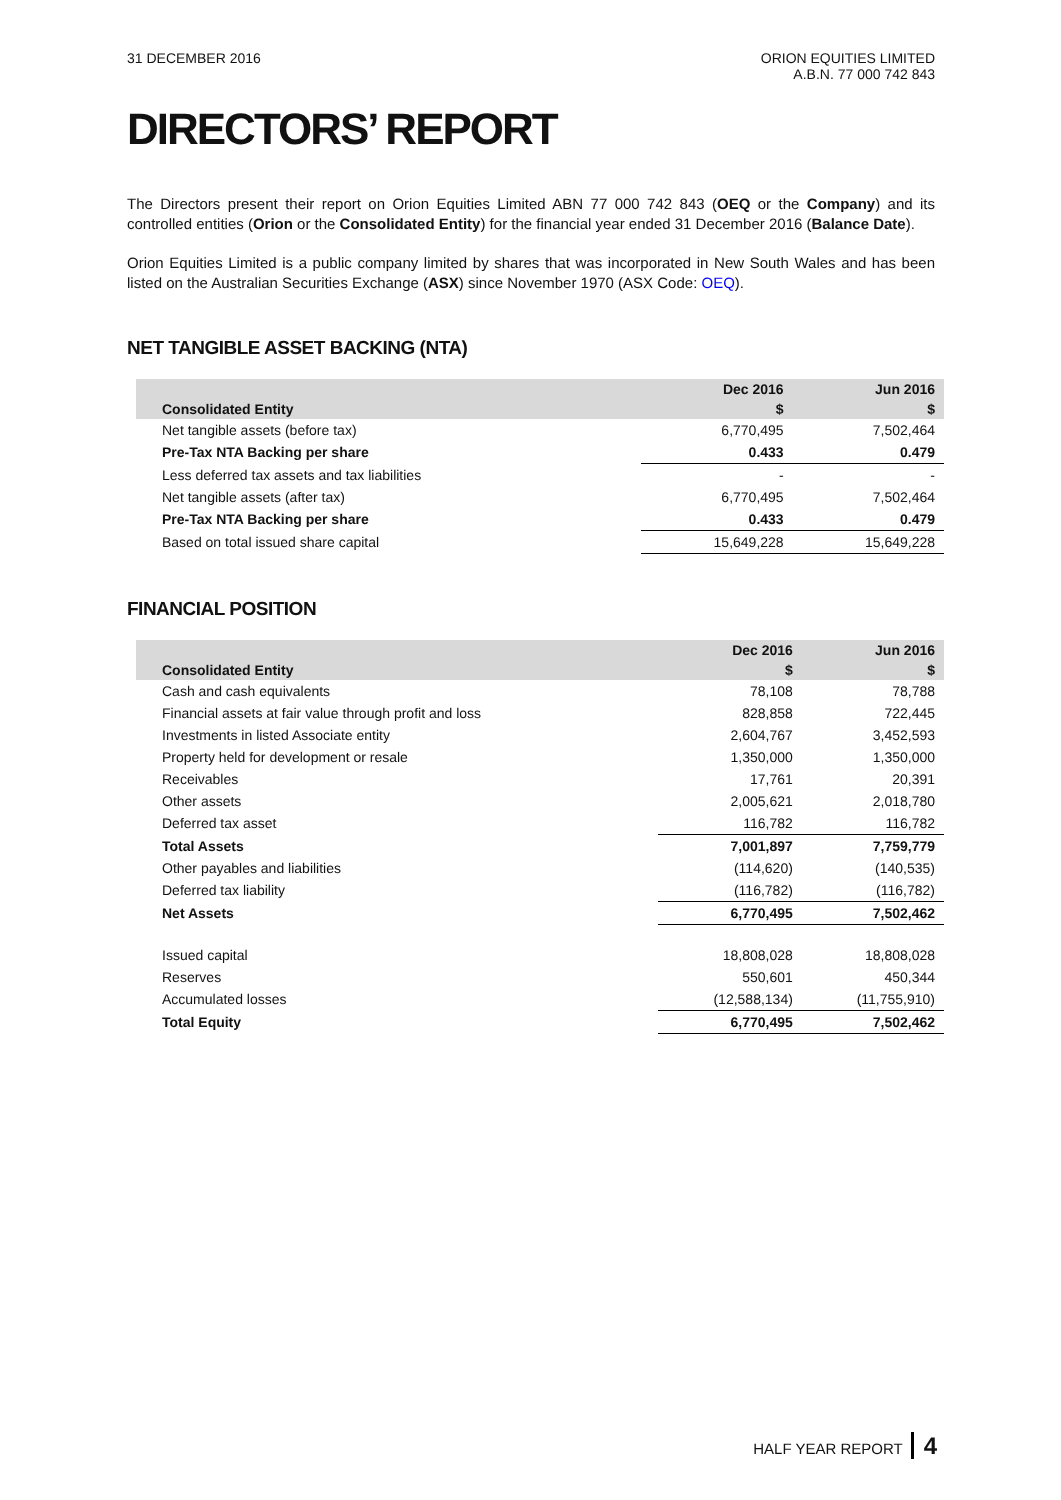31 DECEMBER 2016 ORION EQUITIES LIMITED
A.B.N. 77 000 742 843
DIRECTORS’ REPORT
The Directors present their report on Orion Equities Limited ABN 77 000 742 843 (OEQ or the Company) and its controlled entities (Orion or the Consolidated Entity) for the financial year ended 31 December 2016 (Balance Date).
Orion Equities Limited is a public company limited by shares that was incorporated in New South Wales and has been listed on the Australian Securities Exchange (ASX) since November 1970 (ASX Code: OEQ).
NET TANGIBLE ASSET BACKING (NTA)
| Consolidated Entity | Dec 2016 | Jun 2016 |
| --- | --- | --- |
| | $ | $ |
| Net tangible assets (before tax) | 6,770,495 | 7,502,464 |
| Pre-Tax NTA Backing per share | 0.433 | 0.479 |
| Less deferred tax assets and tax liabilities | - | - |
| Net tangible assets (after tax) | 6,770,495 | 7,502,464 |
| Pre-Tax NTA Backing per share | 0.433 | 0.479 |
| Based on total issued share capital | 15,649,228 | 15,649,228 |
FINANCIAL POSITION
| Consolidated Entity | Dec 2016 | Jun 2016 |
| --- | --- | --- |
| | $ | $ |
| Cash and cash equivalents | 78,108 | 78,788 |
| Financial assets at fair value through profit and loss | 828,858 | 722,445 |
| Investments in listed Associate entity | 2,604,767 | 3,452,593 |
| Property held for development or resale | 1,350,000 | 1,350,000 |
| Receivables | 17,761 | 20,391 |
| Other assets | 2,005,621 | 2,018,780 |
| Deferred tax asset | 116,782 | 116,782 |
| Total Assets | 7,001,897 | 7,759,779 |
| Other payables and liabilities | (114,620) | (140,535) |
| Deferred tax liability | (116,782) | (116,782) |
| Net Assets | 6,770,495 | 7,502,462 |
| Issued capital | 18,808,028 | 18,808,028 |
| Reserves | 550,601 | 450,344 |
| Accumulated losses | (12,588,134) | (11,755,910) |
| Total Equity | 6,770,495 | 7,502,462 |
HALF YEAR REPORT 4